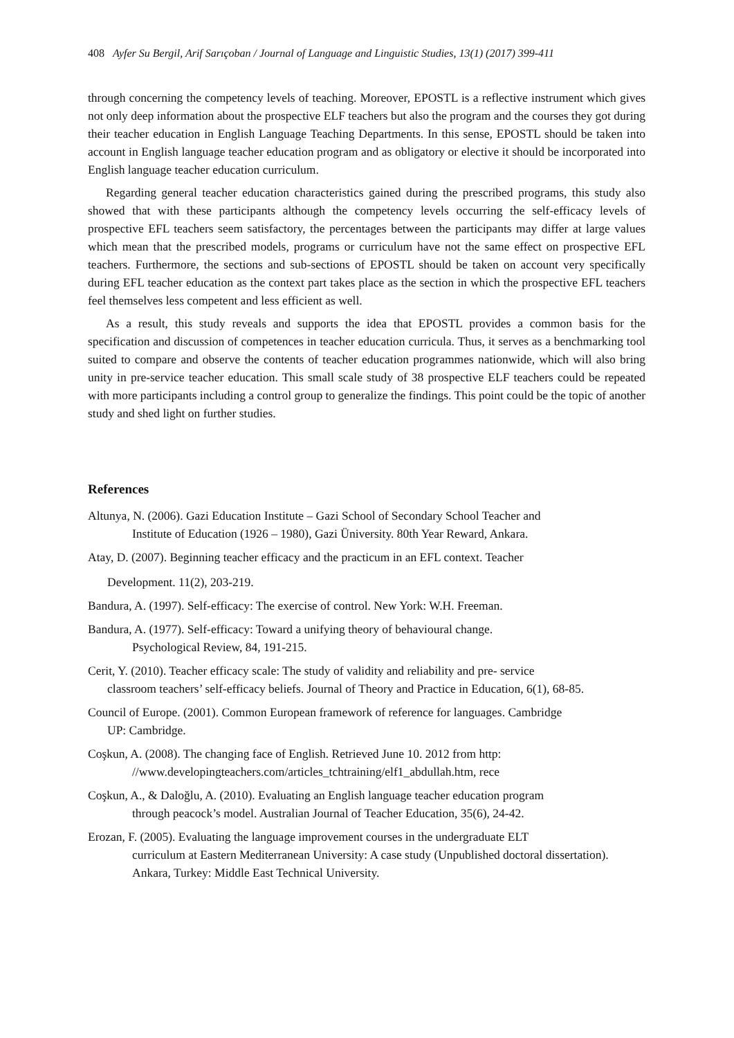408 Ayfer Su Bergil, Arif Sarıçoban / Journal of Language and Linguistic Studies, 13(1) (2017) 399-411
through concerning the competency levels of teaching. Moreover, EPOSTL is a reflective instrument which gives not only deep information about the prospective ELF teachers but also the program and the courses they got during their teacher education in English Language Teaching Departments. In this sense, EPOSTL should be taken into account in English language teacher education program and as obligatory or elective it should be incorporated into English language teacher education curriculum.
Regarding general teacher education characteristics gained during the prescribed programs, this study also showed that with these participants although the competency levels occurring the self-efficacy levels of prospective EFL teachers seem satisfactory, the percentages between the participants may differ at large values which mean that the prescribed models, programs or curriculum have not the same effect on prospective EFL teachers. Furthermore, the sections and sub-sections of EPOSTL should be taken on account very specifically during EFL teacher education as the context part takes place as the section in which the prospective EFL teachers feel themselves less competent and less efficient as well.
As a result, this study reveals and supports the idea that EPOSTL provides a common basis for the specification and discussion of competences in teacher education curricula. Thus, it serves as a benchmarking tool suited to compare and observe the contents of teacher education programmes nationwide, which will also bring unity in pre-service teacher education. This small scale study of 38 prospective ELF teachers could be repeated with more participants including a control group to generalize the findings. This point could be the topic of another study and shed light on further studies.
References
Altunya, N. (2006). Gazi Education Institute – Gazi School of Secondary School Teacher and
Institute of Education (1926 – 1980), Gazi Üniversity. 80th Year Reward, Ankara.
Atay, D. (2007). Beginning teacher efficacy and the practicum in an EFL context. Teacher
Development. 11(2), 203-219.
Bandura, A. (1997). Self-efficacy: The exercise of control. New York: W.H. Freeman.
Bandura, A. (1977). Self-efficacy: Toward a unifying theory of behavioural change.
Psychological Review, 84, 191-215.
Cerit, Y. (2010). Teacher efficacy scale: The study of validity and reliability and pre- service
classroom teachers’ self-efficacy beliefs. Journal of Theory and Practice in Education, 6(1), 68-85.
Council of Europe. (2001). Common European framework of reference for languages. Cambridge
UP: Cambridge.
Coşkun, A. (2008). The changing face of English. Retrieved June 10. 2012 from http:
//www.developingteachers.com/articles_tchtraining/elf1_abdullah.htm, rece
Coşkun, A., & Daloğlu, A. (2010). Evaluating an English language teacher education program
through peacock’s model. Australian Journal of Teacher Education, 35(6), 24-42.
Erozan, F. (2005). Evaluating the language improvement courses in the undergraduate ELT
curriculum at Eastern Mediterranean University: A case study (Unpublished doctoral dissertation). Ankara, Turkey: Middle East Technical University.